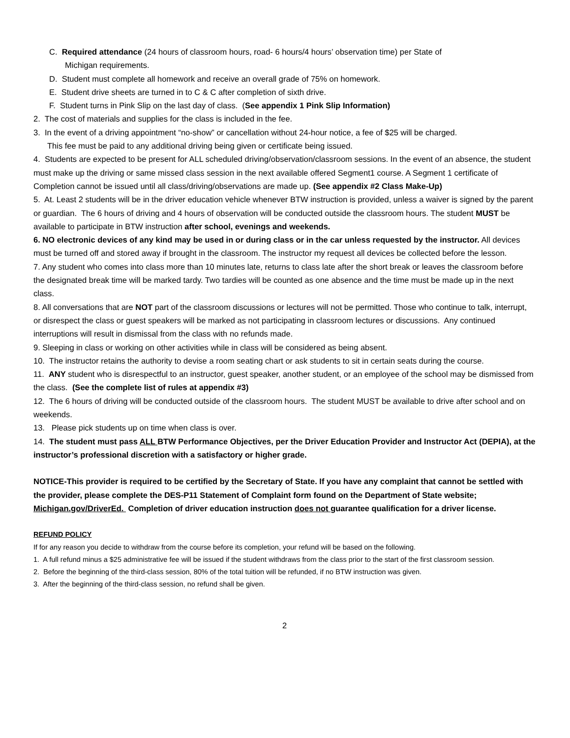C. Required attendance (24 hours of classroom hours, road- 6 hours/4 hours’ observation time) per State of
Michigan requirements.
D. Student must complete all homework and receive an overall grade of 75% on homework.
E. Student drive sheets are turned in to C & C after completion of sixth drive.
F. Student turns in Pink Slip on the last day of class. (See appendix 1 Pink Slip Information)
2. The cost of materials and supplies for the class is included in the fee.
3. In the event of a driving appointment “no-show” or cancellation without 24-hour notice, a fee of $25 will be charged.
This fee must be paid to any additional driving being given or certificate being issued.
4. Students are expected to be present for ALL scheduled driving/observation/classroom sessions. In the event of an absence, the student must make up the driving or same missed class session in the next available offered Segment1 course. A Segment 1 certificate of Completion cannot be issued until all class/driving/observations are made up. (See appendix #2 Class Make-Up)
5. At. Least 2 students will be in the driver education vehicle whenever BTW instruction is provided, unless a waiver is signed by the parent or guardian. The 6 hours of driving and 4 hours of observation will be conducted outside the classroom hours. The student MUST be available to participate in BTW instruction after school, evenings and weekends.
6. NO electronic devices of any kind may be used in or during class or in the car unless requested by the instructor. All devices must be turned off and stored away if brought in the classroom. The instructor my request all devices be collected before the lesson.
7. Any student who comes into class more than 10 minutes late, returns to class late after the short break or leaves the classroom before the designated break time will be marked tardy. Two tardies will be counted as one absence and the time must be made up in the next class.
8. All conversations that are NOT part of the classroom discussions or lectures will not be permitted. Those who continue to talk, interrupt, or disrespect the class or guest speakers will be marked as not participating in classroom lectures or discussions. Any continued interruptions will result in dismissal from the class with no refunds made.
9. Sleeping in class or working on other activities while in class will be considered as being absent.
10. The instructor retains the authority to devise a room seating chart or ask students to sit in certain seats during the course.
11. ANY student who is disrespectful to an instructor, guest speaker, another student, or an employee of the school may be dismissed from the class. (See the complete list of rules at appendix #3)
12. The 6 hours of driving will be conducted outside of the classroom hours. The student MUST be available to drive after school and on weekends.
13. Please pick students up on time when class is over.
14. The student must pass ALL BTW Performance Objectives, per the Driver Education Provider and Instructor Act (DEPIA), at the instructor’s professional discretion with a satisfactory or higher grade.
NOTICE-This provider is required to be certified by the Secretary of State. If you have any complaint that cannot be settled with the provider, please complete the DES-P11 Statement of Complaint form found on the Department of State website; Michigan.gov/DriverEd. Completion of driver education instruction does not guarantee qualification for a driver license.
REFUND POLICY
If for any reason you decide to withdraw from the course before its completion, your refund will be based on the following.
1. A full refund minus a $25 administrative fee will be issued if the student withdraws from the class prior to the start of the first classroom session.
2. Before the beginning of the third-class session, 80% of the total tuition will be refunded, if no BTW instruction was given.
3. After the beginning of the third-class session, no refund shall be given.
2